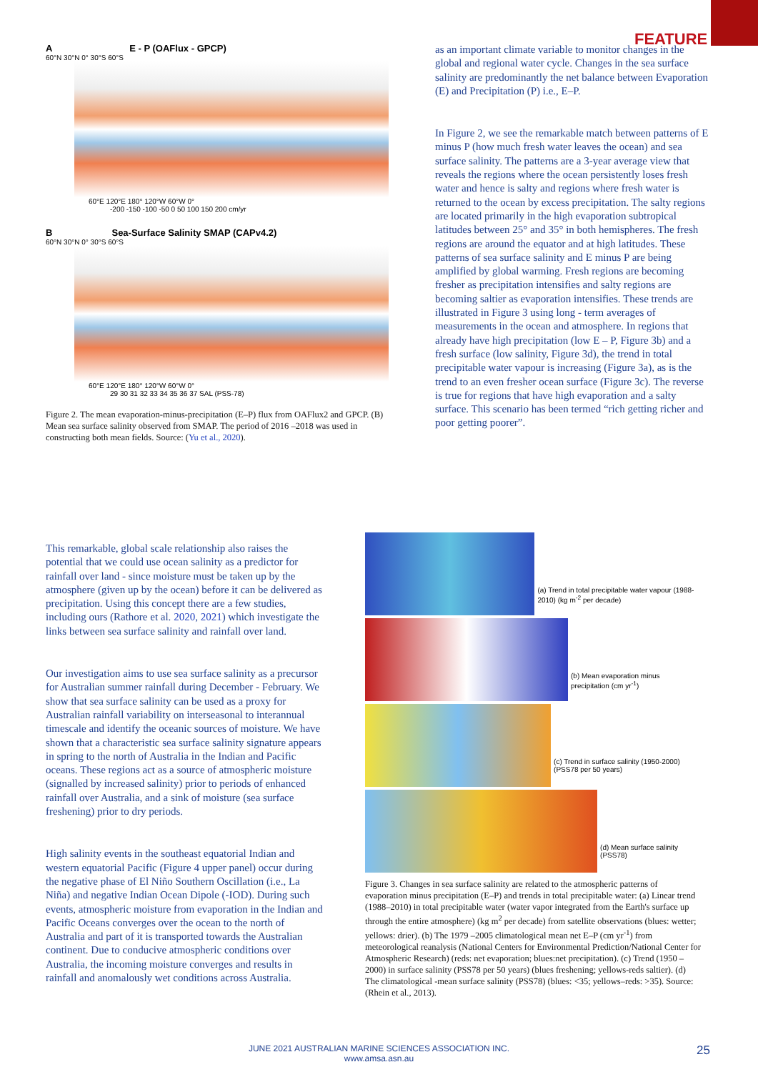FEATURE
A E - P (OAFlux - GPCP)
60°N 30°N 0° 30°S 60°S
60°E 120°E 180° 120°W 60°W 0°
-200 -150 -100 -50 0 50 100 150 200 cm/yr
B Sea-Surface Salinity SMAP (CAPv4.2)
60°N 30°N 0° 30°S 60°S
60°E 120°E 180° 120°W 60°W 0°
29 30 31 32 33 34 35 36 37 SAL (PSS-78)
Figure 2. The mean evaporation-minus-precipitation (E–P) flux from OAFlux2 and GPCP. (B) Mean sea surface salinity observed from SMAP. The period of 2016 –2018 was used in constructing both mean fields. Source: (Yu et al., 2020).
as an important climate variable to monitor changes in the global and regional water cycle. Changes in the sea surface salinity are predominantly the net balance between Evaporation (E) and Precipitation (P) i.e., E–P.
In Figure 2, we see the remarkable match between patterns of E minus P (how much fresh water leaves the ocean) and sea surface salinity. The patterns are a 3-year average view that reveals the regions where the ocean persistently loses fresh water and hence is salty and regions where fresh water is returned to the ocean by excess precipitation. The salty regions are located primarily in the high evaporation subtropical latitudes between 25° and 35° in both hemispheres. The fresh regions are around the equator and at high latitudes. These patterns of sea surface salinity and E minus P are being amplified by global warming. Fresh regions are becoming fresher as precipitation intensifies and salty regions are becoming saltier as evaporation intensifies. These trends are illustrated in Figure 3 using long - term averages of measurements in the ocean and atmosphere. In regions that already have high precipitation (low E – P, Figure 3b) and a fresh surface (low salinity, Figure 3d), the trend in total precipitable water vapour is increasing (Figure 3a), as is the trend to an even fresher ocean surface (Figure 3c). The reverse is true for regions that have high evaporation and a salty surface. This scenario has been termed “rich getting richer and poor getting poorer”.
This remarkable, global scale relationship also raises the potential that we could use ocean salinity as a predictor for rainfall over land - since moisture must be taken up by the atmosphere (given up by the ocean) before it can be delivered as precipitation. Using this concept there are a few studies, including ours (Rathore et al. 2020, 2021) which investigate the links between sea surface salinity and rainfall over land.
Our investigation aims to use sea surface salinity as a precursor for Australian summer rainfall during December - February. We show that sea surface salinity can be used as a proxy for Australian rainfall variability on interseasonal to interannual timescale and identify the oceanic sources of moisture. We have shown that a characteristic sea surface salinity signature appears in spring to the north of Australia in the Indian and Pacific oceans. These regions act as a source of atmospheric moisture (signalled by increased salinity) prior to periods of enhanced rainfall over Australia, and a sink of moisture (sea surface freshening) prior to dry periods.
High salinity events in the southeast equatorial Indian and western equatorial Pacific (Figure 4 upper panel) occur during the negative phase of El Niño Southern Oscillation (i.e., La Niña) and negative Indian Ocean Dipole (-IOD). During such events, atmospheric moisture from evaporation in the Indian and Pacific Oceans converges over the ocean to the north of Australia and part of it is transported towards the Australian continent. Due to conducive atmospheric conditions over Australia, the incoming moisture converges and results in rainfall and anomalously wet conditions across Australia.
(a) Trend in total precipitable water vapour (1988-2010) (kg m<sup>-2</sup> per decade)
(b) Mean evaporation minus precipitation (cm yr<sup>-1</sup>)
(c) Trend in surface salinity (1950-2000) (PSS78 per 50 years)
(d) Mean surface salinity (PSS78)
Figure 3. Changes in sea surface salinity are related to the atmospheric patterns of evaporation minus precipitation (E–P) and trends in total precipitable water: (a) Linear trend (1988–2010) in total precipitable water (water vapor integrated from the Earth's surface up through the entire atmosphere) (kg m<sup>2</sup> per decade) from satellite observations (blues: wetter; yellows: drier). (b) The 1979 –2005 climatological mean net E–P (cm yr<sup>-1</sup>) from meteorological reanalysis (National Centers for Environmental Prediction/National Center for Atmospheric Research) (reds: net evaporation; blues:net precipitation). (c) Trend (1950 – 2000) in surface salinity (PSS78 per 50 years) (blues freshening; yellows-reds saltier). (d) The climatological -mean surface salinity (PSS78) (blues: <35; yellows–reds: >35). Source: (Rhein et al., 2013).
JUNE 2021 AUSTRALIAN MARINE SCIENCES ASSOCIATION INC.
www.amsa.asn.au
25